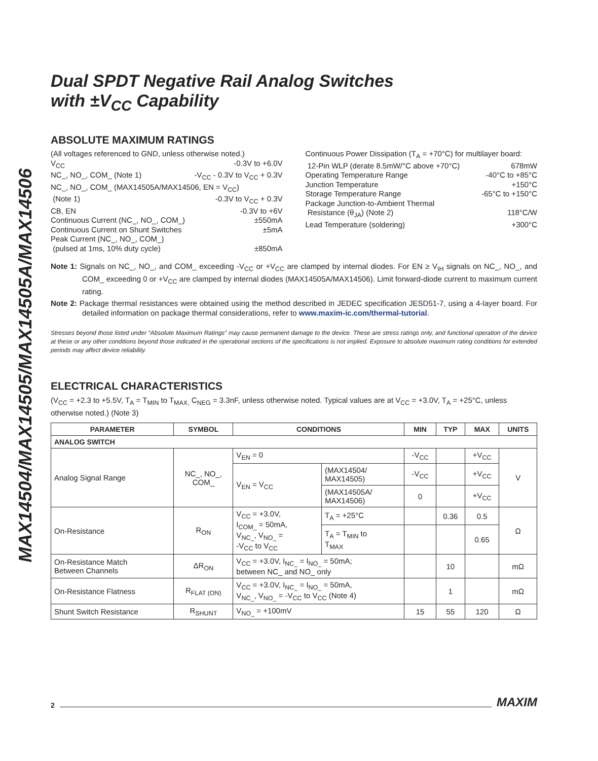MAX14504/MAX14505/MAX14505A/MAX14506
Dual SPDT Negative Rail Analog Switches
with ±V<sub>CC</sub> Capability
ABSOLUTE MAXIMUM RATINGS
(All voltages referenced to GND, unless otherwise noted.)
V<sub>CC</sub> -0.3V to +6.0V
NC_, NO_, COM_ (Note 1) -V<sub>CC</sub> - 0.3V to V<sub>CC</sub> + 0.3V
NC_, NO_, COM_ (MAX14505A/MAX14506, EN = V<sub>CC</sub>)
(Note 1) -0.3V to V<sub>CC</sub> + 0.3V
CB, EN -0.3V to +6V
Continuous Current (NC_, NO_, COM_) ±550mA
Continuous Current on Shunt Switches ±5mA
Peak Current (NC_, NO_, COM_)
(pulsed at 1ms, 10% duty cycle) ±850mA
Continuous Power Dissipation (T<sub>A</sub> = +70°C) for multilayer board:
12-Pin WLP (derate 8.5mW/°C above +70°C) 678mW
Operating Temperature Range -40°C to +85°C
Junction Temperature +150°C
Storage Temperature Range -65°C to +150°C
Package Junction-to-Ambient Thermal
Resistance (θ<sub>JA</sub>) (Note 2) 118°C/W
Lead Temperature (soldering) +300°C
Note 1: Signals on NC_, NO_, and COM_ exceeding -V<sub>CC</sub> or +V<sub>CC</sub> are clamped by internal diodes. For EN ≥ V<sub>IH</sub> signals on NC_, NO_, and COM_ exceeding 0 or +V<sub>CC</sub> are clamped by internal diodes (MAX14505A/MAX14506). Limit forward-diode current to maximum current rating.
Note 2: Package thermal resistances were obtained using the method described in JEDEC specification JESD51-7, using a 4-layer board. For detailed information on package thermal considerations, refer to www.maxim-ic.com/thermal-tutorial.
Stresses beyond those listed under “Absolute Maximum Ratings” may cause permanent damage to the device. These are stress ratings only, and functional operation of the device at these or any other conditions beyond those indicated in the operational sections of the specifications is not implied. Exposure to absolute maximum rating conditions for extended periods may affect device reliability.
ELECTRICAL CHARACTERISTICS
(V<sub>CC</sub> = +2.3 to +5.5V, T<sub>A</sub> = T<sub>MIN</sub> to T<sub>MAX,</sub> C<sub>NEG</sub> = 3.3nF, unless otherwise noted. Typical values are at V<sub>CC</sub> = +3.0V, T<sub>A</sub> = +25°C, unless otherwise noted.) (Note 3)
| PARAMETER | SYMBOL | CONDITIONS | | MIN | TYP | MAX | UNITS |
| --- | --- | --- | --- | --- | --- | --- | --- |
| ANALOG SWITCH | | | | | | | |
| Analog Signal Range | NC_, NO_, COM_ | V<sub>EN</sub> = 0 | | -V<sub>CC</sub> | | +V<sub>CC</sub> | V |
| | | V<sub>EN</sub> = V<sub>CC</sub> | (MAX14504/ MAX14505) | -V<sub>CC</sub> | | +V<sub>CC</sub> | |
| | | | (MAX14505A/ MAX14506) | 0 | | +V<sub>CC</sub> | |
| On-Resistance | R<sub>ON</sub> | V<sub>CC</sub> = +3.0V, I<sub>COM_</sub> = 50mA, V<sub>NC_</sub>, V<sub>NO_</sub> = -V<sub>CC</sub> to V<sub>CC</sub> | T<sub>A</sub> = +25°C | | 0.36 | 0.5 | Ω |
| | | | T<sub>A</sub> = T<sub>MIN</sub> to T<sub>MAX</sub> | | | 0.65 | |
| On-Resistance Match Between Channels | ΔR<sub>ON</sub> | V<sub>CC</sub> = +3.0V, I<sub>NC_</sub> = I<sub>NO_</sub> = 50mA; between NC_ and NO_ only | | | 10 | | mΩ |
| On-Resistance Flatness | R<sub>FLAT (ON)</sub> | V<sub>CC</sub> = +3.0V, I<sub>NC_</sub> = I<sub>NO_</sub> = 50mA, V<sub>NC_</sub>, V<sub>NO_</sub> = -V<sub>CC</sub> to V<sub>CC</sub> (Note 4) | | | 1 | | mΩ |
| Shunt Switch Resistance | R<sub>SHUNT</sub> | V<sub>NO_</sub> = +100mV | | 15 | 55 | 120 | Ω |
2 MAXIM